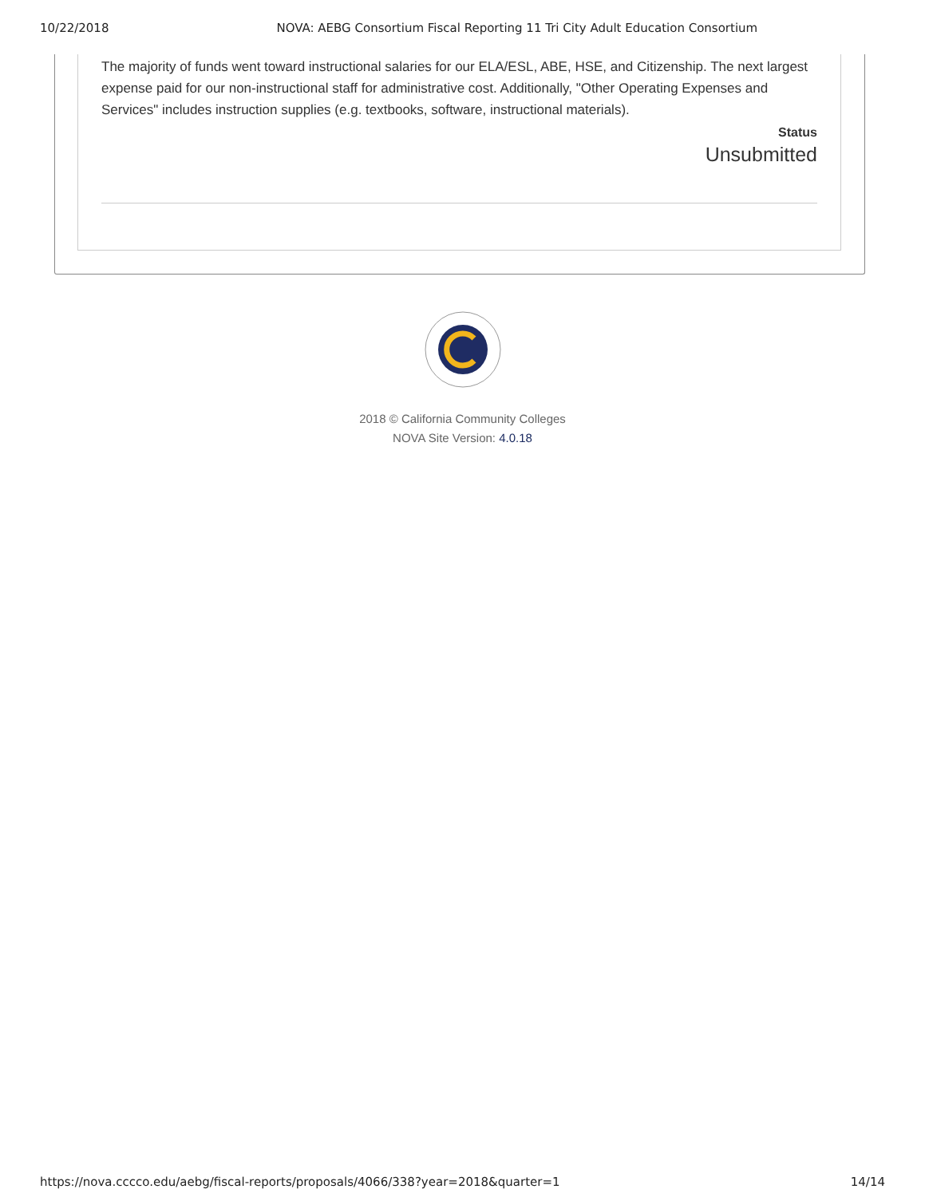10/22/2018 NOVA: AEBG Consortium Fiscal Reporting 11 Tri City Adult Education Consortium
The majority of funds went toward instructional salaries for our ELA/ESL, ABE, HSE, and Citizenship. The next largest expense paid for our non-instructional staff for administrative cost. Additionally, "Other Operating Expenses and Services" includes instruction supplies (e.g. textbooks, software, instructional materials).
Status
Unsubmitted
2018 © California Community Colleges
NOVA Site Version: 4.0.18
https://nova.cccco.edu/aebg/fiscal-reports/proposals/4066/338?year=2018&quarter=1 14/14